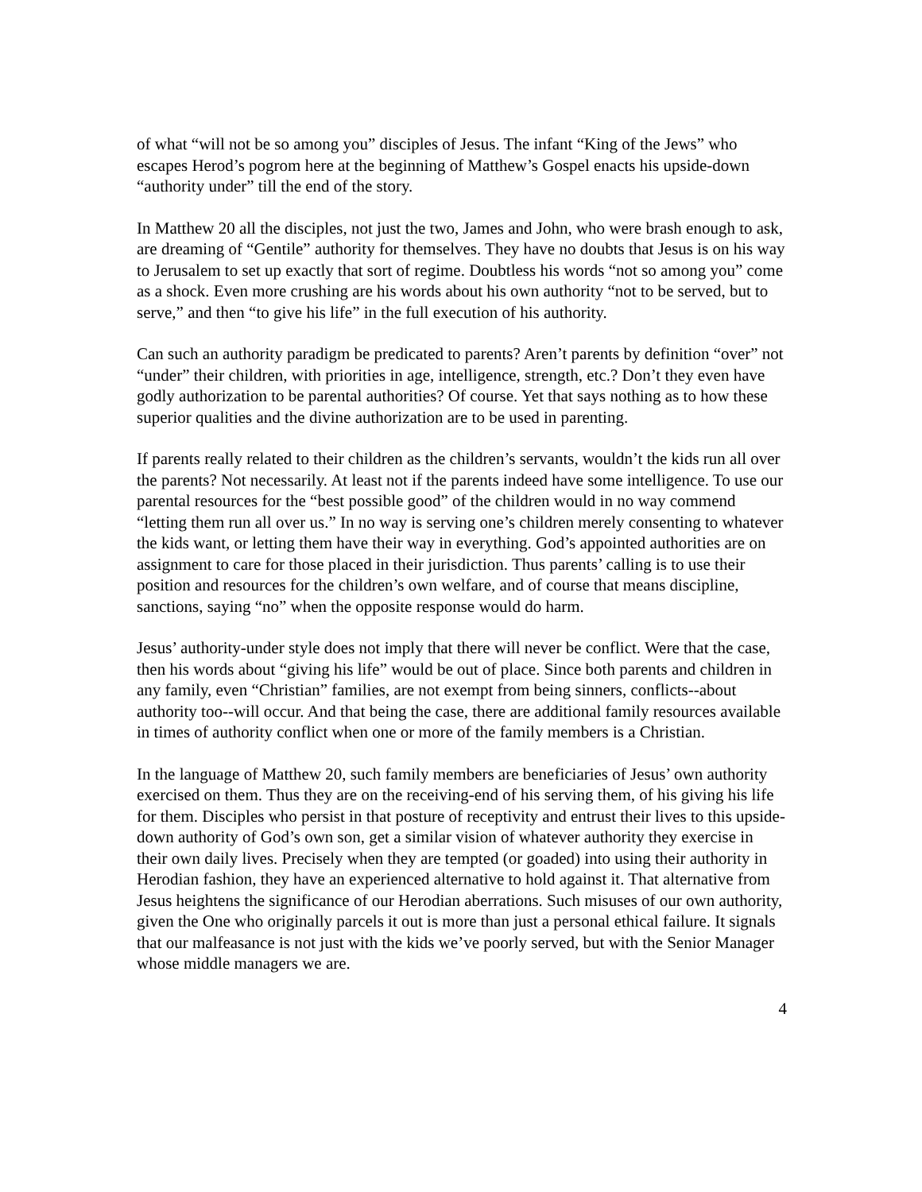of what “will not be so among you” disciples of Jesus. The infant “King of the Jews” who escapes Herod’s pogrom here at the beginning of Matthew’s Gospel enacts his upside-down “authority under” till the end of the story.
In Matthew 20 all the disciples, not just the two, James and John, who were brash enough to ask, are dreaming of “Gentile” authority for themselves. They have no doubts that Jesus is on his way to Jerusalem to set up exactly that sort of regime. Doubtless his words “not so among you” come as a shock. Even more crushing are his words about his own authority “not to be served, but to serve,” and then “to give his life” in the full execution of his authority.
Can such an authority paradigm be predicated to parents? Aren’t parents by definition “over” not “under” their children, with priorities in age, intelligence, strength, etc.? Don’t they even have godly authorization to be parental authorities? Of course. Yet that says nothing as to how these superior qualities and the divine authorization are to be used in parenting.
If parents really related to their children as the children’s servants, wouldn’t the kids run all over the parents? Not necessarily. At least not if the parents indeed have some intelligence. To use our parental resources for the “best possible good” of the children would in no way commend “letting them run all over us.” In no way is serving one’s children merely consenting to whatever the kids want, or letting them have their way in everything. God’s appointed authorities are on assignment to care for those placed in their jurisdiction. Thus parents’ calling is to use their position and resources for the children’s own welfare, and of course that means discipline, sanctions, saying “no” when the opposite response would do harm.
Jesus’ authority-under style does not imply that there will never be conflict. Were that the case, then his words about “giving his life” would be out of place. Since both parents and children in any family, even “Christian” families, are not exempt from being sinners, conflicts--about authority too--will occur. And that being the case, there are additional family resources available in times of authority conflict when one or more of the family members is a Christian.
In the language of Matthew 20, such family members are beneficiaries of Jesus’ own authority exercised on them. Thus they are on the receiving-end of his serving them, of his giving his life for them. Disciples who persist in that posture of receptivity and entrust their lives to this upside-down authority of God’s own son, get a similar vision of whatever authority they exercise in their own daily lives. Precisely when they are tempted (or goaded) into using their authority in Herodian fashion, they have an experienced alternative to hold against it. That alternative from Jesus heightens the significance of our Herodian aberrations. Such misuses of our own authority, given the One who originally parcels it out is more than just a personal ethical failure. It signals that our malfeasance is not just with the kids we’ve poorly served, but with the Senior Manager whose middle managers we are.
4